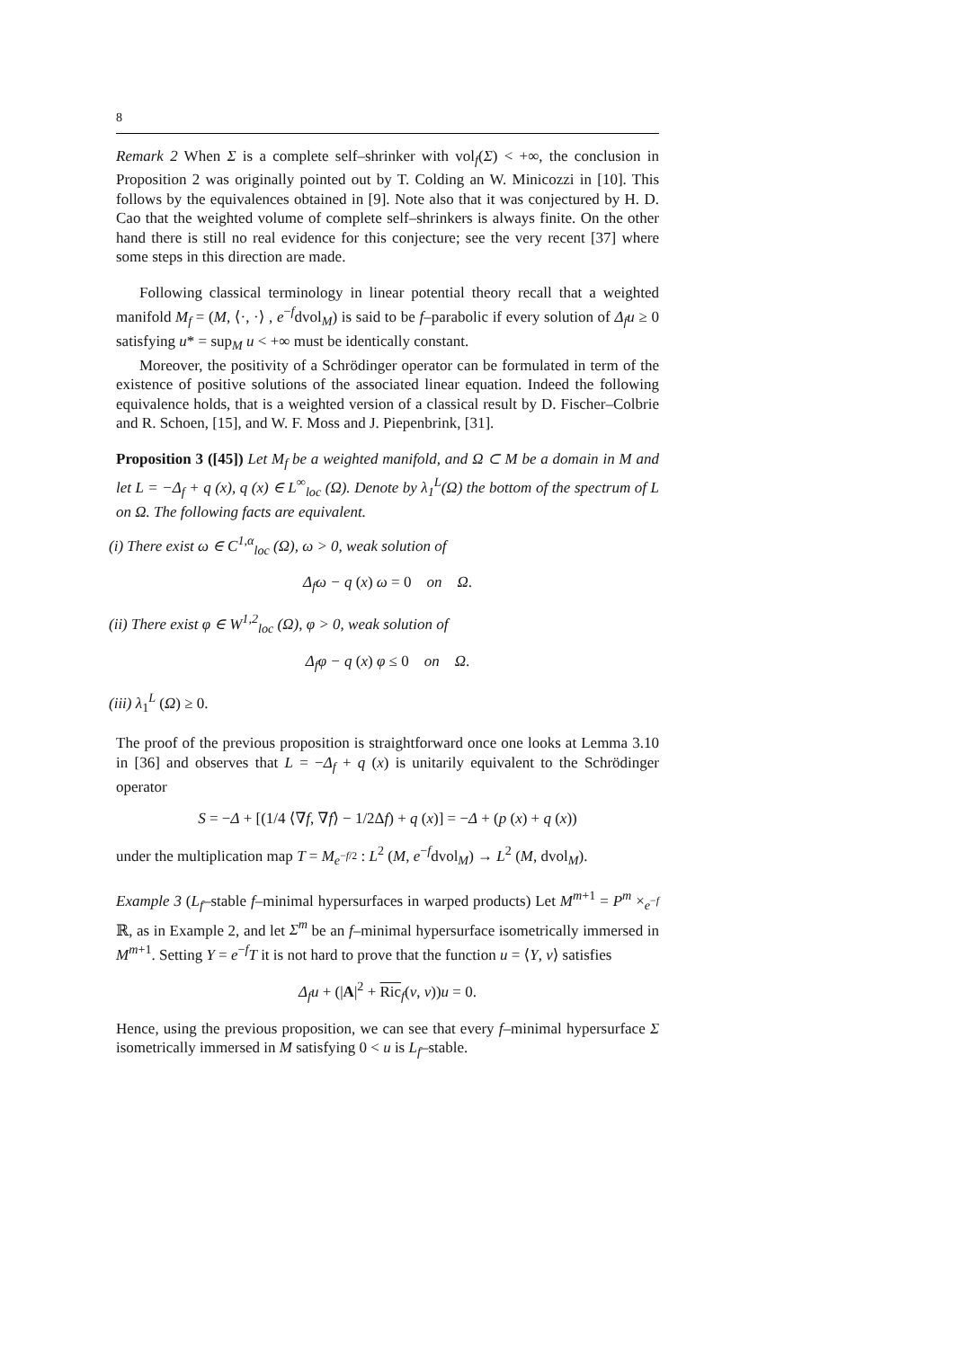8
Remark 2 When Σ is a complete self–shrinker with vol<sub>f</sub>(Σ) < +∞, the conclusion in Proposition 2 was originally pointed out by T. Colding an W. Minicozzi in [10]. This follows by the equivalences obtained in [9]. Note also that it was conjectured by H. D. Cao that the weighted volume of complete self–shrinkers is always finite. On the other hand there is still no real evidence for this conjecture; see the very recent [37] where some steps in this direction are made.
Following classical terminology in linear potential theory recall that a weighted manifold M<sub>f</sub> = (M, ⟨·, ·⟩ , e<sup>−f</sup>dvol<sub>M</sub>) is said to be f–parabolic if every solution of Δ<sub>f</sub>u ≥ 0 satisfying u* = sup<sub>M</sub> u < +∞ must be identically constant.
Moreover, the positivity of a Schrödinger operator can be formulated in term of the existence of positive solutions of the associated linear equation. Indeed the following equivalence holds, that is a weighted version of a classical result by D. Fischer–Colbrie and R. Schoen, [15], and W. F. Moss and J. Piepenbrink, [31].
Proposition 3 ([45]) Let M<sub>f</sub> be a weighted manifold, and Ω ⊂ M be a domain in M and let L = −Δ<sub>f</sub> + q (x), q (x) ∈ L<sup>∞</sup><sub>loc</sub> (Ω). Denote by λ<sub>1</sub><sup>L</sup>(Ω) the bottom of the spectrum of L on Ω. The following facts are equivalent.
(i) There exist ω ∈ C<sup>1,α</sup><sub>loc</sub> (Ω), ω > 0, weak solution of
Δ<sub>f</sub>ω − q (x) ω = 0 on Ω.
(ii) There exist φ ∈ W<sup>1,2</sup><sub>loc</sub> (Ω), φ > 0, weak solution of
Δ<sub>f</sub>φ − q (x) φ ≤ 0 on Ω.
(iii) λ<sub>1</sub><sup>L</sup> (Ω) ≥ 0.
The proof of the previous proposition is straightforward once one looks at Lemma 3.10 in [36] and observes that L = −Δ<sub>f</sub> + q (x) is unitarily equivalent to the Schrödinger operator
S = −Δ + [(1/4 ⟨∇f, ∇f⟩ − 1/2Δf) + q (x)] = −Δ + (p (x) + q (x))
under the multiplication map T = M<sub>e<sup>−f/2</sup></sub> : L<sup>2</sup> (M, e<sup>−f</sup>dvol<sub>M</sub>) → L<sup>2</sup> (M, dvol<sub>M</sub>).
Example 3 (L<sub>f</sub>–stable f–minimal hypersurfaces in warped products) Let M<sup>m+1</sup> = P<sup>m</sup> ×<sub>e<sup>−f</sup></sub> ℝ, as in Example 2, and let Σ<sup>m</sup> be an f–minimal hypersurface isometrically immersed in M<sup>m+1</sup>. Setting Y = e<sup>−f</sup>T it is not hard to prove that the function u = ⟨Y, ν⟩ satisfies
Δ<sub>f</sub>u + (|A|<sup>2</sup> + Ric<sub>f</sub>(ν, ν))u = 0.
Hence, using the previous proposition, we can see that every f–minimal hypersurface Σ isometrically immersed in M satisfying 0 < u is L<sub>f</sub>–stable.